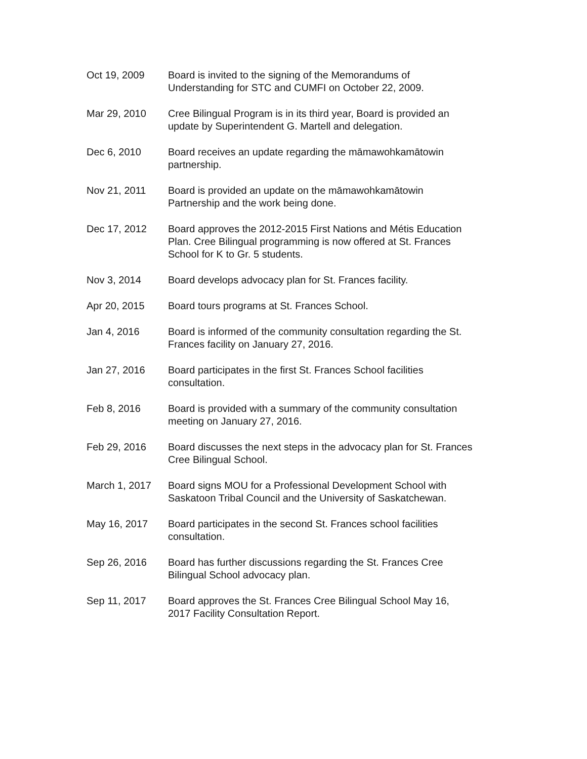Oct 19, 2009 Board is invited to the signing of the Memorandums of
Understanding for STC and CUMFI on October 22, 2009.
Mar 29, 2010 Cree Bilingual Program is in its third year, Board is provided an
update by Superintendent G. Martell and delegation.
Dec 6, 2010 Board receives an update regarding the māmawohkamātowin
partnership.
Nov 21, 2011 Board is provided an update on the māmawohkamātowin
Partnership and the work being done.
Dec 17, 2012 Board approves the 2012-2015 First Nations and Métis Education
Plan. Cree Bilingual programming is now offered at St. Frances
School for K to Gr. 5 students.
Nov 3, 2014 Board develops advocacy plan for St. Frances facility.
Apr 20, 2015 Board tours programs at St. Frances School.
Jan 4, 2016 Board is informed of the community consultation regarding the St.
Frances facility on January 27, 2016.
Jan 27, 2016 Board participates in the first St. Frances School facilities
consultation.
Feb 8, 2016 Board is provided with a summary of the community consultation
meeting on January 27, 2016.
Feb 29, 2016 Board discusses the next steps in the advocacy plan for St. Frances
Cree Bilingual School.
March 1, 2017 Board signs MOU for a Professional Development School with
Saskatoon Tribal Council and the University of Saskatchewan.
May 16, 2017 Board participates in the second St. Frances school facilities
consultation.
Sep 26, 2016 Board has further discussions regarding the St. Frances Cree
Bilingual School advocacy plan.
Sep 11, 2017 Board approves the St. Frances Cree Bilingual School May 16,
2017 Facility Consultation Report.